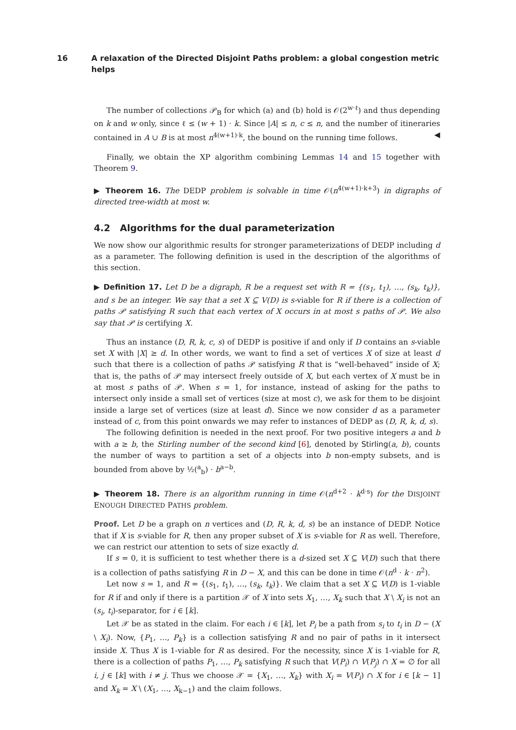16 A relaxation of the Directed Disjoint Paths problem: a global congestion metric helps
The number of collections 𝒫<sub>B</sub> for which (a) and (b) hold is 𝒪(2<sup>w·ℓ</sup>) and thus depending on k and w only, since ℓ ≤ (w + 1) · k. Since |A| ≤ n, c ≤ n, and the number of itineraries contained in A ∪ B is at most n<sup>4(w+1)·k</sup>, the bound on the running time follows. ◀
Finally, we obtain the XP algorithm combining Lemmas 14 and 15 together with Theorem 9.
▶ Theorem 16. The DEDP problem is solvable in time 𝒪(n<sup>4(w+1)·k+3</sup>) in digraphs of directed tree-width at most w.
4.2 Algorithms for the dual parameterization
We now show our algorithmic results for stronger parameterizations of DEDP including d as a parameter. The following definition is used in the description of the algorithms of this section.
▶ Definition 17. Let D be a digraph, R be a request set with R = {(s<sub>1</sub>, t<sub>1</sub>), …, (s<sub>k</sub>, t<sub>k</sub>)}, and s be an integer. We say that a set X ⊆ V(D) is s-viable for R if there is a collection of paths 𝒫 satisfying R such that each vertex of X occurs in at most s paths of 𝒫. We also say that 𝒫 is certifying X.
Thus an instance (D, R, k, c, s) of DEDP is positive if and only if D contains an s-viable set X with |X| ≥ d. In other words, we want to find a set of vertices X of size at least d such that there is a collection of paths 𝒫 satisfying R that is “well-behaved” inside of X; that is, the paths of 𝒫 may intersect freely outside of X, but each vertex of X must be in at most s paths of 𝒫. When s = 1, for instance, instead of asking for the paths to intersect only inside a small set of vertices (size at most c), we ask for them to be disjoint inside a large set of vertices (size at least d). Since we now consider d as a parameter instead of c, from this point onwards we may refer to instances of DEDP as (D, R, k, d, s).
The following definition is needed in the next proof. For two positive integers a and b with a ≥ b, the Stirling number of the second kind [6], denoted by Stirling(a, b), counts the number of ways to partition a set of a objects into b non-empty subsets, and is bounded from above by ½(<sup>a</sup><sub>b</sub>) · b<sup>a−b</sup>.
▶ Theorem 18. There is an algorithm running in time 𝒪(n<sup>d+2</sup> · k<sup>d·s</sup>) for the DISJOINT ENOUGH DIRECTED PATHS problem.
Proof. Let D be a graph on n vertices and (D, R, k, d, s) be an instance of DEDP. Notice that if X is s-viable for R, then any proper subset of X is s-viable for R as well. Therefore, we can restrict our attention to sets of size exactly d.
If s = 0, it is sufficient to test whether there is a d-sized set X ⊆ V(D) such that there is a collection of paths satisfying R in D − X, and this can be done in time 𝒪(n<sup>d</sup> · k · n<sup>2</sup>).
Let now s = 1, and R = {(s<sub>1</sub>, t<sub>1</sub>), …, (s<sub>k</sub>, t<sub>k</sub>)}. We claim that a set X ⊆ V(D) is 1-viable for R if and only if there is a partition 𝒳 of X into sets X<sub>1</sub>, …, X<sub>k</sub> such that X \ X<sub>i</sub> is not an (s<sub>i</sub>, t<sub>i</sub>)-separator, for i ∈ [k].
Let 𝒳 be as stated in the claim. For each i ∈ [k], let P<sub>i</sub> be a path from s<sub>i</sub> to t<sub>i</sub> in D − (X \ X<sub>i</sub>). Now, {P<sub>1</sub>, …, P<sub>k</sub>} is a collection satisfying R and no pair of paths in it intersect inside X. Thus X is 1-viable for R as desired. For the necessity, since X is 1-viable for R, there is a collection of paths P<sub>1</sub>, …, P<sub>k</sub> satisfying R such that V(P<sub>i</sub>) ∩ V(P<sub>j</sub>) ∩ X = ∅ for all i, j ∈ [k] with i ≠ j. Thus we choose 𝒳 = {X<sub>1</sub>, …, X<sub>k</sub>} with X<sub>i</sub> = V(P<sub>i</sub>) ∩ X for i ∈ [k − 1] and X<sub>k</sub> = X \ (X<sub>1</sub>, …, X<sub>k−1</sub>) and the claim follows.